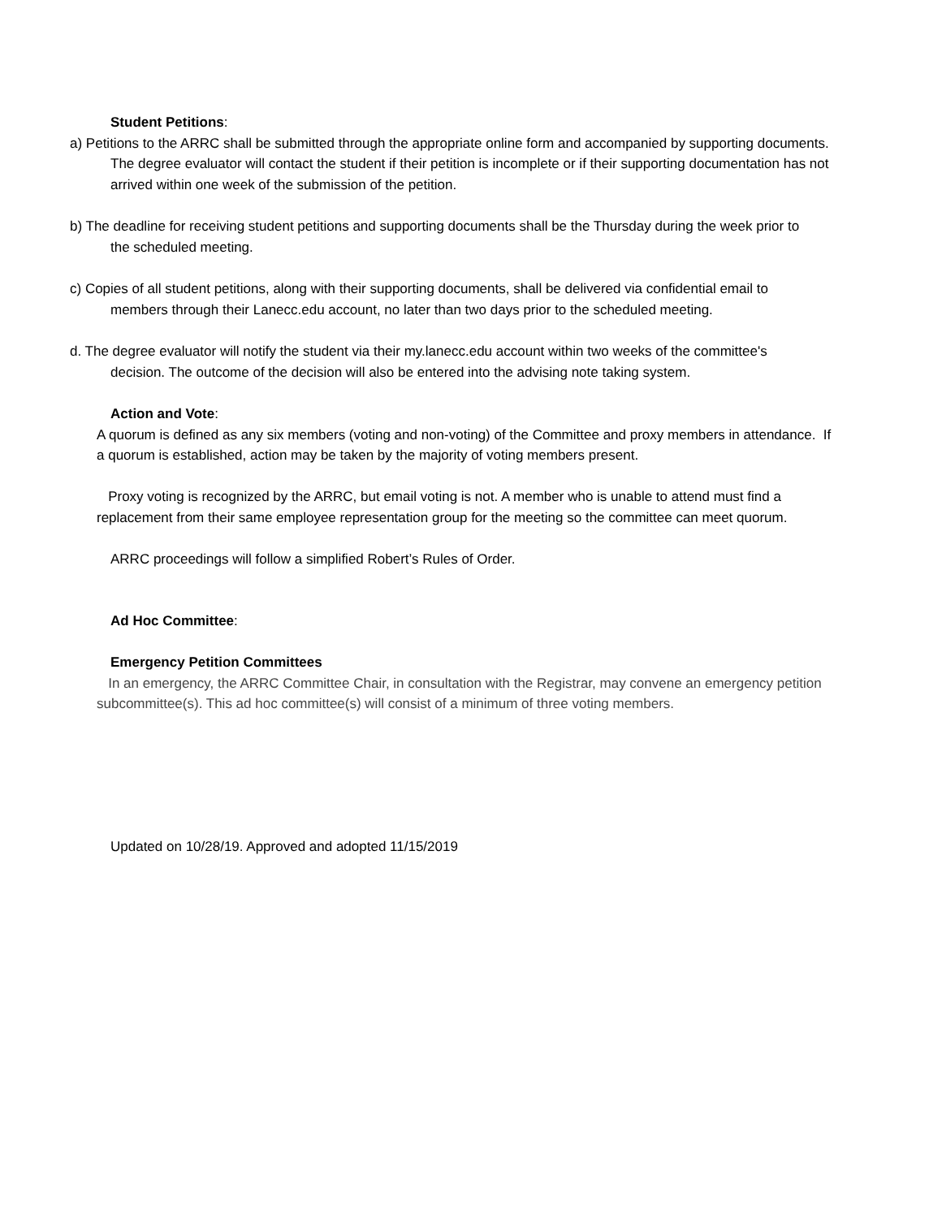Student Petitions:
a) Petitions to the ARRC shall be submitted through the appropriate online form and accompanied by supporting documents. The degree evaluator will contact the student if their petition is incomplete or if their supporting documentation has not arrived within one week of the submission of the petition.
b) The deadline for receiving student petitions and supporting documents shall be the Thursday during the week prior to the scheduled meeting.
c) Copies of all student petitions, along with their supporting documents, shall be delivered via confidential email to members through their Lanecc.edu account, no later than two days prior to the scheduled meeting.
d. The degree evaluator will notify the student via their my.lanecc.edu account within two weeks of the committee's decision. The outcome of the decision will also be entered into the advising note taking system.
Action and Vote:
A quorum is defined as any six members (voting and non-voting) of the Committee and proxy members in attendance. If a quorum is established, action may be taken by the majority of voting members present.
Proxy voting is recognized by the ARRC, but email voting is not. A member who is unable to attend must find a replacement from their same employee representation group for the meeting so the committee can meet quorum.
ARRC proceedings will follow a simplified Robert’s Rules of Order.
Ad Hoc Committee:
Emergency Petition Committees
In an emergency, the ARRC Committee Chair, in consultation with the Registrar, may convene an emergency petition subcommittee(s). This ad hoc committee(s) will consist of a minimum of three voting members.
Updated on 10/28/19. Approved and adopted 11/15/2019